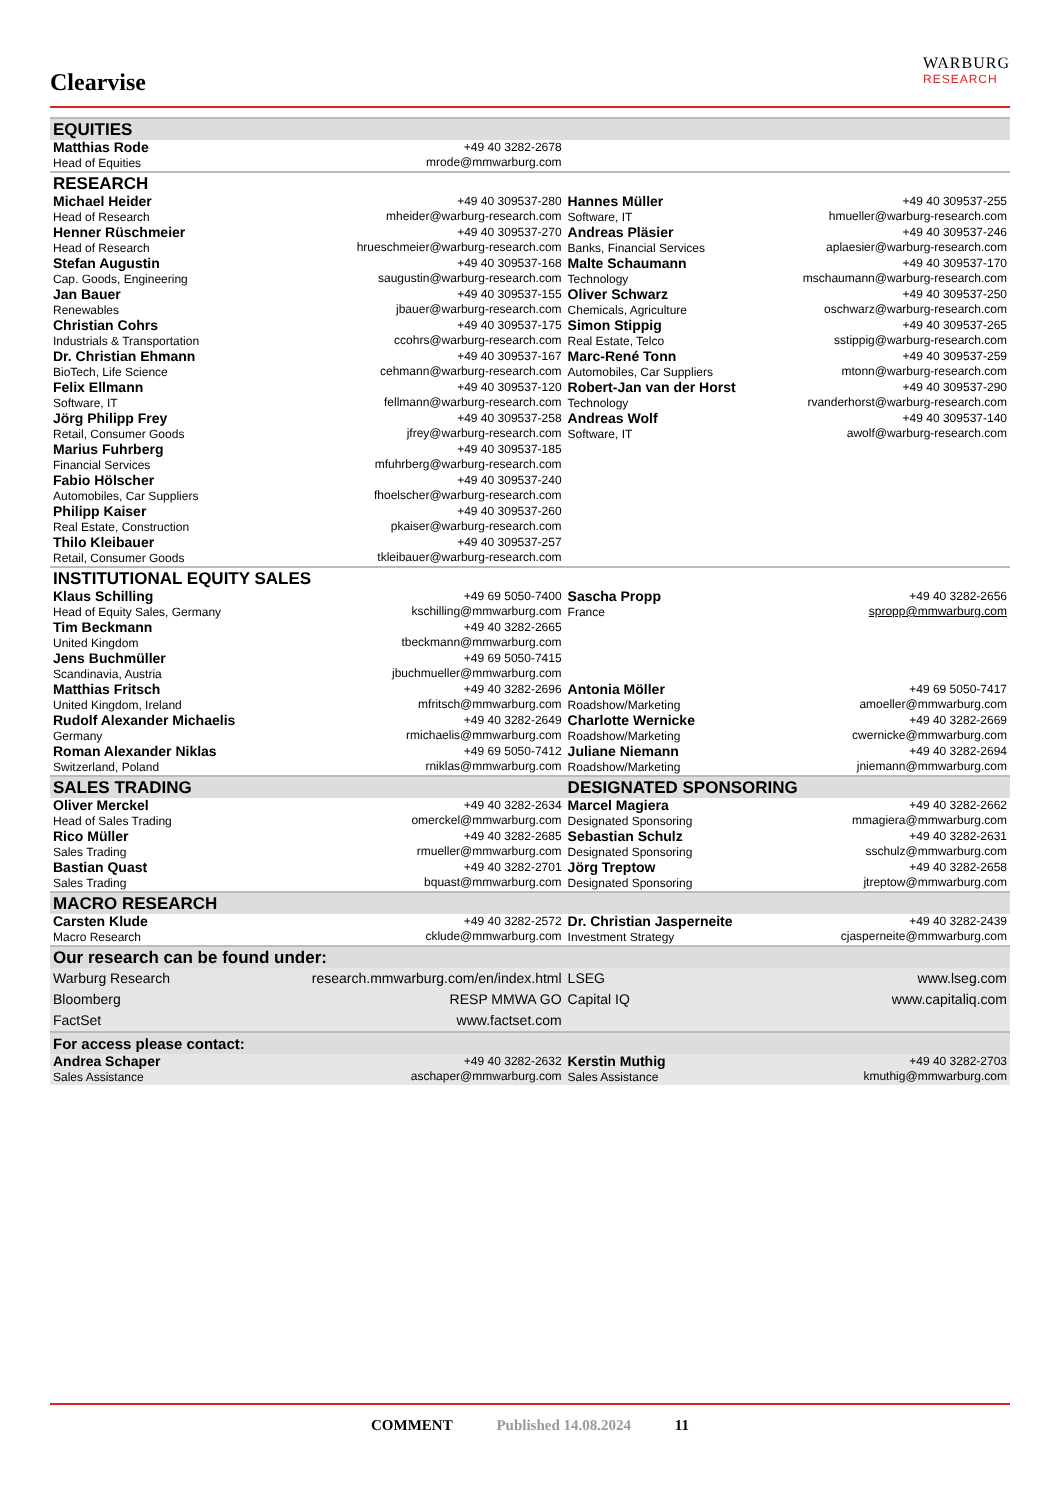Clearvise
WARBURG
RESEARCH
| EQUITIES | | | |
| Matthias Rode Head of Equities | +49 40 3282-2678 mrode@mmwarburg.com | | |
| RESEARCH | | | |
| Michael Heider Head of Research | +49 40 309537-280 mheider@warburg-research.com | Hannes Müller Software, IT | +49 40 309537-255 hmueller@warburg-research.com |
| Henner Rüschmeier Head of Research | +49 40 309537-270 hrueschmeier@warburg-research.com | Andreas Pläsier Banks, Financial Services | +49 40 309537-246 aplaesier@warburg-research.com |
| Stefan Augustin Cap. Goods, Engineering | +49 40 309537-168 saugustin@warburg-research.com | Malte Schaumann Technology | +49 40 309537-170 mschaumann@warburg-research.com |
| Jan Bauer Renewables | +49 40 309537-155 jbauer@warburg-research.com | Oliver Schwarz Chemicals, Agriculture | +49 40 309537-250 oschwarz@warburg-research.com |
| Christian Cohrs Industrials & Transportation | +49 40 309537-175 ccohrs@warburg-research.com | Simon Stippig Real Estate, Telco | +49 40 309537-265 sstippig@warburg-research.com |
| Dr. Christian Ehmann BioTech, Life Science | +49 40 309537-167 cehmann@warburg-research.com | Marc-René Tonn Automobiles, Car Suppliers | +49 40 309537-259 mtonn@warburg-research.com |
| Felix Ellmann Software, IT | +49 40 309537-120 fellmann@warburg-research.com | Robert-Jan van der Horst Technology | +49 40 309537-290 rvanderhorst@warburg-research.com |
| Jörg Philipp Frey Retail, Consumer Goods | +49 40 309537-258 jfrey@warburg-research.com | Andreas Wolf Software, IT | +49 40 309537-140 awolf@warburg-research.com |
| Marius Fuhrberg Financial Services | +49 40 309537-185 mfuhrberg@warburg-research.com | | |
| Fabio Hölscher Automobiles, Car Suppliers | +49 40 309537-240 fhoelscher@warburg-research.com | | |
| Philipp Kaiser Real Estate, Construction | +49 40 309537-260 pkaiser@warburg-research.com | | |
| Thilo Kleibauer Retail, Consumer Goods | +49 40 309537-257 tkleibauer@warburg-research.com | | |
| INSTITUTIONAL EQUITY SALES | | | |
| Klaus Schilling Head of Equity Sales, Germany | +49 69 5050-7400 kschilling@mmwarburg.com | Sascha Propp France | +49 40 3282-2656 spropp@mmwarburg.com |
| Tim Beckmann United Kingdom | +49 40 3282-2665 tbeckmann@mmwarburg.com | | |
| Jens Buchmüller Scandinavia, Austria | +49 69 5050-7415 jbuchmueller@mmwarburg.com | | |
| Matthias Fritsch United Kingdom, Ireland | +49 40 3282-2696 mfritsch@mmwarburg.com | Antonia Möller Roadshow/Marketing | +49 69 5050-7417 amoeller@mmwarburg.com |
| Rudolf Alexander Michaelis Germany | +49 40 3282-2649 rmichaelis@mmwarburg.com | Charlotte Wernicke Roadshow/Marketing | +49 40 3282-2669 cwernicke@mmwarburg.com |
| Roman Alexander Niklas Switzerland, Poland | +49 69 5050-7412 rniklas@mmwarburg.com | Juliane Niemann Roadshow/Marketing | +49 40 3282-2694 jniemann@mmwarburg.com |
| SALES TRADING | | DESIGNATED SPONSORING | |
| Oliver Merckel Head of Sales Trading | +49 40 3282-2634 omerckel@mmwarburg.com | Marcel Magiera Designated Sponsoring | +49 40 3282-2662 mmagiera@mmwarburg.com |
| Rico Müller Sales Trading | +49 40 3282-2685 rmueller@mmwarburg.com | Sebastian Schulz Designated Sponsoring | +49 40 3282-2631 sschulz@mmwarburg.com |
| Bastian Quast Sales Trading | +49 40 3282-2701 bquast@mmwarburg.com | Jörg Treptow Designated Sponsoring | +49 40 3282-2658 jtreptow@mmwarburg.com |
| MACRO RESEARCH | | | |
| Carsten Klude Macro Research | +49 40 3282-2572 cklude@mmwarburg.com | Dr. Christian Jasperneite Investment Strategy | +49 40 3282-2439 cjasperneite@mmwarburg.com |
| Our research can be found under: | | | |
| Warburg Research | research.mmwarburg.com/en/index.html | LSEG | www.lseg.com |
| Bloomberg | RESP MMWA GO | Capital IQ | www.capitaliq.com |
| FactSet | www.factset.com | | |
| For access please contact: | | | |
| Andrea Schaper Sales Assistance | +49 40 3282-2632 aschaper@mmwarburg.com | Kerstin Muthig Sales Assistance | +49 40 3282-2703 kmuthig@mmwarburg.com |
COMMENT Published 14.08.2024 11